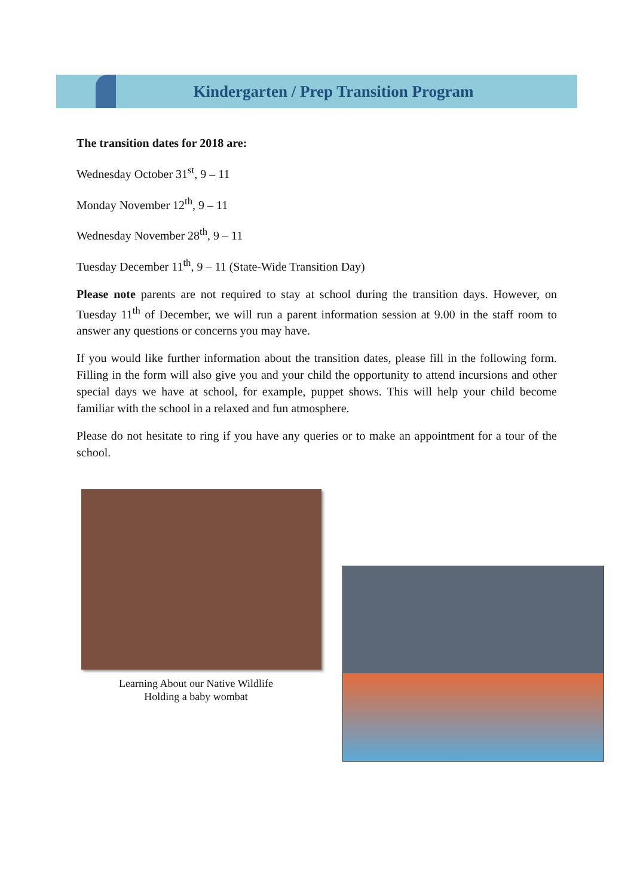Kindergarten / Prep Transition Program
The transition dates for 2018 are:
Wednesday October 31<sup>st</sup>, 9 – 11
Monday November 12<sup>th</sup>, 9 – 11
Wednesday November 28<sup>th</sup>, 9 – 11
Tuesday December 11<sup>th</sup>, 9 – 11 (State-Wide Transition Day)
Please note parents are not required to stay at school during the transition days. However, on Tuesday 11<sup>th</sup> of December, we will run a parent information session at 9.00 in the staff room to answer any questions or concerns you may have.
If you would like further information about the transition dates, please fill in the following form. Filling in the form will also give you and your child the opportunity to attend incursions and other special days we have at school, for example, puppet shows. This will help your child become familiar with the school in a relaxed and fun atmosphere.
Please do not hesitate to ring if you have any queries or to make an appointment for a tour of the school.
Learning About our Native Wildlife
Holding a baby wombat